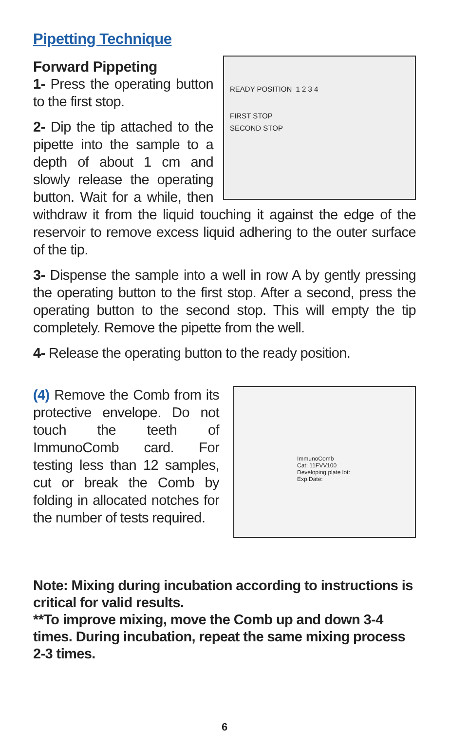Pipetting Technique
Forward Pippeting
READY POSITION 1 2 3 4
FIRST STOP
SECOND STOP
1- Press the operating button to the first stop.
2- Dip the tip attached to the pipette into the sample to a depth of about 1 cm and slowly release the operating button. Wait for a while, then withdraw it from the liquid touching it against the edge of the reservoir to remove excess liquid adhering to the outer surface of the tip.
3- Dispense the sample into a well in row A by gently pressing the operating button to the first stop. After a second, press the operating button to the second stop. This will empty the tip completely. Remove the pipette from the well.
4- Release the operating button to the ready position.
ImmunoComb
Cat: 11FVV100
Developing plate lot:
Exp.Date:
(4) Remove the Comb from its protective envelope. Do not touch the teeth of ImmunoComb card. For testing less than 12 samples, cut or break the Comb by folding in allocated notches for the number of tests required.
Note: Mixing during incubation according to instructions is critical for valid results.
**To improve mixing, move the Comb up and down 3-4 times. During incubation, repeat the same mixing process 2-3 times.
6